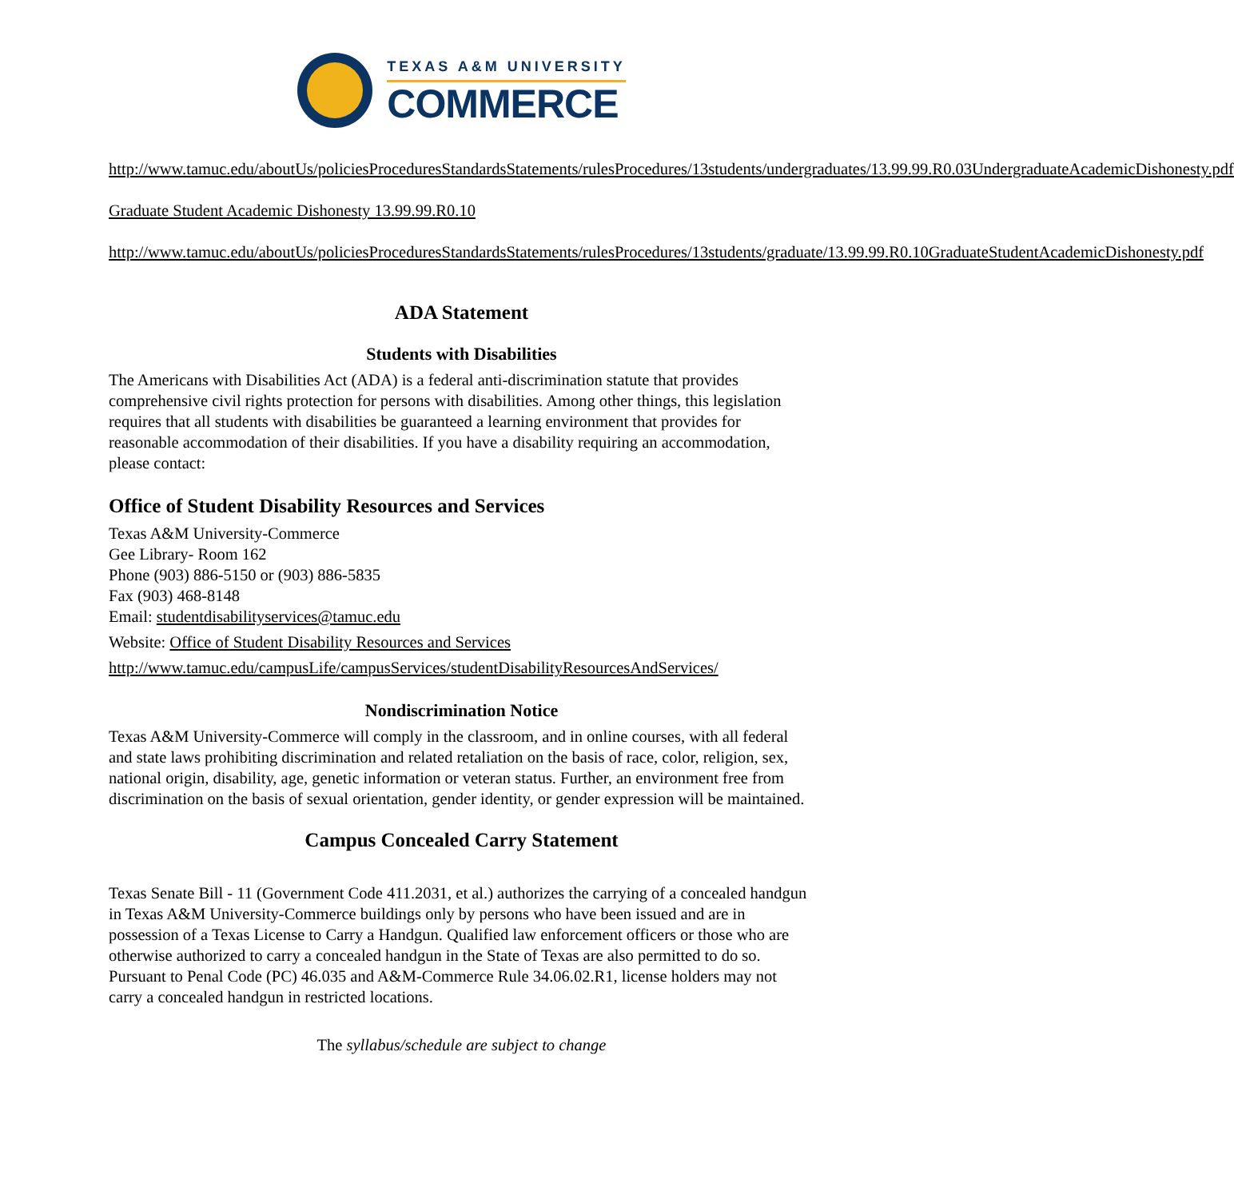TEXAS A&M UNIVERSITY
COMMERCE
http://www.tamuc.edu/aboutUs/policiesProceduresStandardsStatements/rulesProcedures/13students/undergraduates/13.99.99.R0.03UndergraduateAcademicDishonesty.pdf
Graduate Student Academic Dishonesty 13.99.99.R0.10
http://www.tamuc.edu/aboutUs/policiesProceduresStandardsStatements/rulesProcedures/13students/graduate/13.99.99.R0.10GraduateStudentAcademicDishonesty.pdf
ADA Statement
Students with Disabilities
The Americans with Disabilities Act (ADA) is a federal anti-discrimination statute that provides comprehensive civil rights protection for persons with disabilities. Among other things, this legislation requires that all students with disabilities be guaranteed a learning environment that provides for reasonable accommodation of their disabilities. If you have a disability requiring an accommodation, please contact:
Office of Student Disability Resources and Services
Texas A&M University-Commerce
Gee Library- Room 162
Phone (903) 886-5150 or (903) 886-5835
Fax (903) 468-8148
Email: studentdisabilityservices@tamuc.edu
Website: Office of Student Disability Resources and Services
http://www.tamuc.edu/campusLife/campusServices/studentDisabilityResourcesAndServices/
Nondiscrimination Notice
Texas A&M University-Commerce will comply in the classroom, and in online courses, with all federal and state laws prohibiting discrimination and related retaliation on the basis of race, color, religion, sex, national origin, disability, age, genetic information or veteran status. Further, an environment free from discrimination on the basis of sexual orientation, gender identity, or gender expression will be maintained.
Campus Concealed Carry Statement
Texas Senate Bill - 11 (Government Code 411.2031, et al.) authorizes the carrying of a concealed handgun in Texas A&M University-Commerce buildings only by persons who have been issued and are in possession of a Texas License to Carry a Handgun. Qualified law enforcement officers or those who are otherwise authorized to carry a concealed handgun in the State of Texas are also permitted to do so. Pursuant to Penal Code (PC) 46.035 and A&M-Commerce Rule 34.06.02.R1, license holders may not carry a concealed handgun in restricted locations.
The syllabus/schedule are subject to change